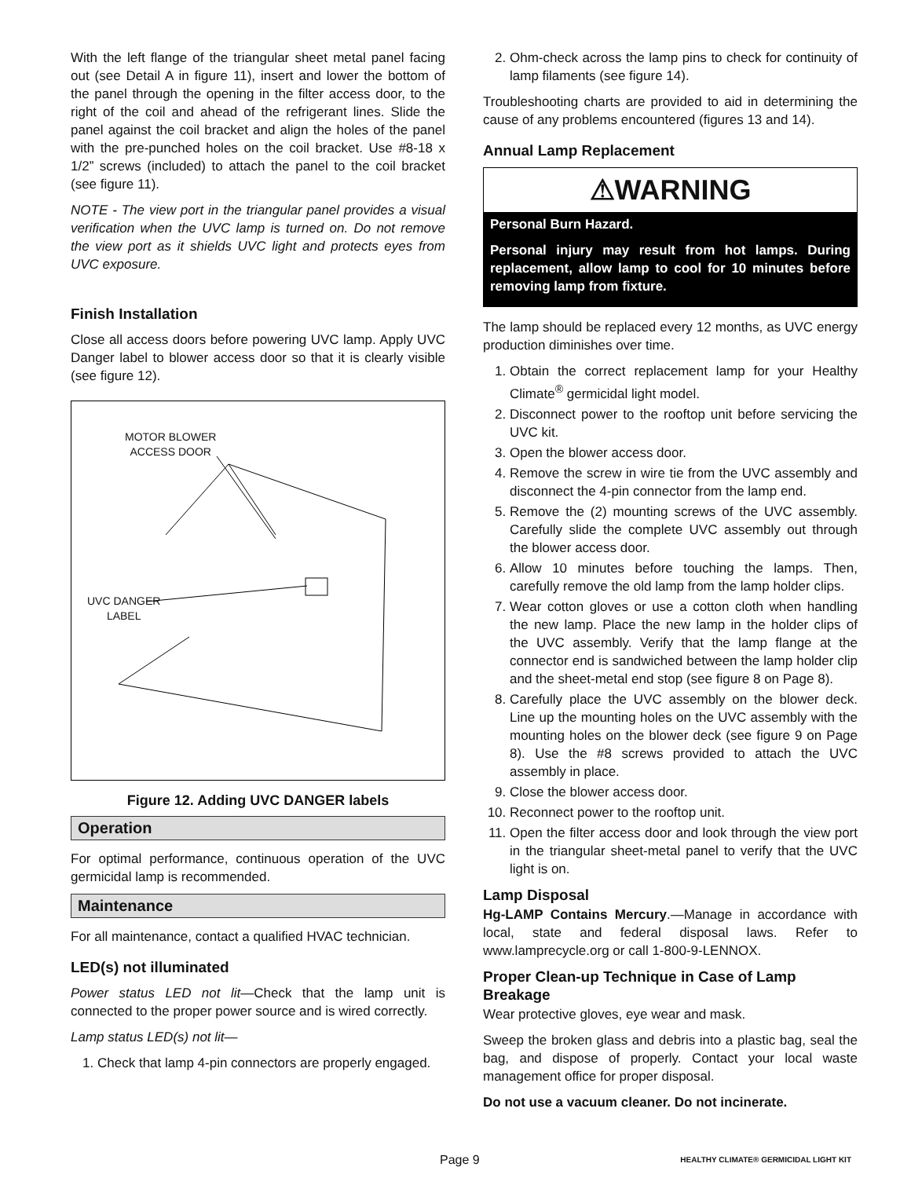With the left flange of the triangular sheet metal panel facing out (see Detail A in figure 11), insert and lower the bottom of the panel through the opening in the filter access door, to the right of the coil and ahead of the refrigerant lines. Slide the panel against the coil bracket and align the holes of the panel with the pre-punched holes on the coil bracket. Use #8-18 x 1/2” screws (included) to attach the panel to the coil bracket (see figure 11).
NOTE - The view port in the triangular panel provides a visual verification when the UVC lamp is turned on. Do not remove the view port as it shields UVC light and protects eyes from UVC exposure.
Finish Installation
Close all access doors before powering UVC lamp. Apply UVC Danger label to blower access door so that it is clearly visible (see figure 12).
MOTOR BLOWER
ACCESS DOOR
UVC DANGER
LABEL
Figure 12. Adding UVC DANGER labels
Operation
For optimal performance, continuous operation of the UVC germicidal lamp is recommended.
Maintenance
For all maintenance, contact a qualified HVAC technician.
LED(s) not illuminated
Power status LED not lit—Check that the lamp unit is connected to the proper power source and is wired correctly.
Lamp status LED(s) not lit—
1. Check that lamp 4-pin connectors are properly engaged.
2. Ohm-check across the lamp pins to check for continuity of lamp filaments (see figure 14).
Troubleshooting charts are provided to aid in determining the cause of any problems encountered (figures 13 and 14).
Annual Lamp Replacement
⚠WARNING
Personal Burn Hazard.
Personal injury may result from hot lamps. During replacement, allow lamp to cool for 10 minutes before removing lamp from fixture.
The lamp should be replaced every 12 months, as UVC energy production diminishes over time.
1. Obtain the correct replacement lamp for your Healthy Climate<sup>®</sup> germicidal light model.
2. Disconnect power to the rooftop unit before servicing the UVC kit.
3. Open the blower access door.
4. Remove the screw in wire tie from the UVC assembly and disconnect the 4-pin connector from the lamp end.
5. Remove the (2) mounting screws of the UVC assembly. Carefully slide the complete UVC assembly out through the blower access door.
6. Allow 10 minutes before touching the lamps. Then, carefully remove the old lamp from the lamp holder clips.
7. Wear cotton gloves or use a cotton cloth when handling the new lamp. Place the new lamp in the holder clips of the UVC assembly. Verify that the lamp flange at the connector end is sandwiched between the lamp holder clip and the sheet-metal end stop (see figure 8 on Page 8).
8. Carefully place the UVC assembly on the blower deck. Line up the mounting holes on the UVC assembly with the mounting holes on the blower deck (see figure 9 on Page 8). Use the #8 screws provided to attach the UVC assembly in place.
9. Close the blower access door.
10. Reconnect power to the rooftop unit.
11. Open the filter access door and look through the view port in the triangular sheet-metal panel to verify that the UVC light is on.
Lamp Disposal
Hg-LAMP Contains Mercury.—Manage in accordance with local, state and federal disposal laws. Refer to www.lamprecycle.org or call 1-800-9-LENNOX.
Proper Clean-up Technique in Case of Lamp Breakage
Wear protective gloves, eye wear and mask.
Sweep the broken glass and debris into a plastic bag, seal the bag, and dispose of properly. Contact your local waste management office for proper disposal.
Do not use a vacuum cleaner. Do not incinerate.
Page 9 HEALTHY CLIMATE® GERMICIDAL LIGHT KIT